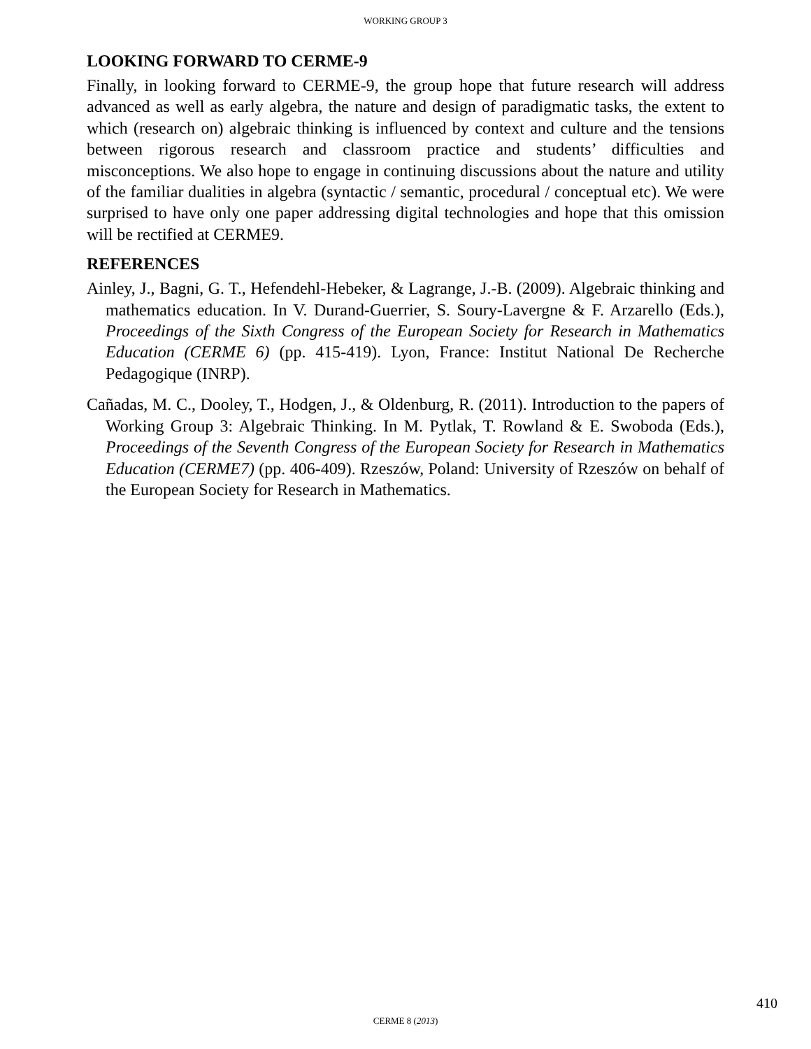WORKING GROUP 3
LOOKING FORWARD TO CERME-9
Finally, in looking forward to CERME-9, the group hope that future research will address advanced as well as early algebra, the nature and design of paradigmatic tasks, the extent to which (research on) algebraic thinking is influenced by context and culture and the tensions between rigorous research and classroom practice and students’ difficulties and misconceptions. We also hope to engage in continuing discussions about the nature and utility of the familiar dualities in algebra (syntactic / semantic, procedural / conceptual etc). We were surprised to have only one paper addressing digital technologies and hope that this omission will be rectified at CERME9.
REFERENCES
Ainley, J., Bagni, G. T., Hefendehl-Hebeker, & Lagrange, J.-B. (2009). Algebraic thinking and mathematics education. In V. Durand-Guerrier, S. Soury-Lavergne & F. Arzarello (Eds.), Proceedings of the Sixth Congress of the European Society for Research in Mathematics Education (CERME 6) (pp. 415-419). Lyon, France: Institut National De Recherche Pedagogique (INRP).
Cañadas, M. C., Dooley, T., Hodgen, J., & Oldenburg, R. (2011). Introduction to the papers of Working Group 3: Algebraic Thinking. In M. Pytlak, T. Rowland & E. Swoboda (Eds.), Proceedings of the Seventh Congress of the European Society for Research in Mathematics Education (CERME7) (pp. 406-409). Rzeszów, Poland: University of Rzeszów on behalf of the European Society for Research in Mathematics.
410
CERME 8 (2013)